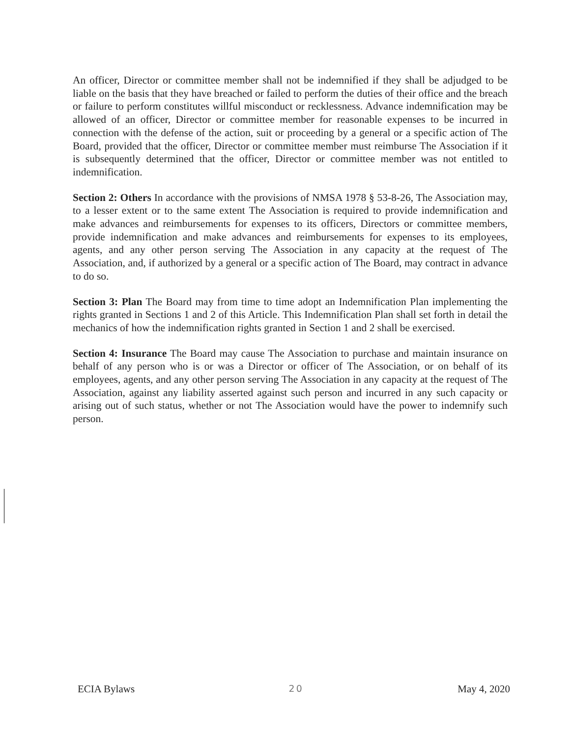An officer, Director or committee member shall not be indemnified if they shall be adjudged to be liable on the basis that they have breached or failed to perform the duties of their office and the breach or failure to perform constitutes willful misconduct or recklessness. Advance indemnification may be allowed of an officer, Director or committee member for reasonable expenses to be incurred in connection with the defense of the action, suit or proceeding by a general or a specific action of The Board, provided that the officer, Director or committee member must reimburse The Association if it is subsequently determined that the officer, Director or committee member was not entitled to indemnification.
Section 2: Others In accordance with the provisions of NMSA 1978 § 53-8-26, The Association may, to a lesser extent or to the same extent The Association is required to provide indemnification and make advances and reimbursements for expenses to its officers, Directors or committee members, provide indemnification and make advances and reimbursements for expenses to its employees, agents, and any other person serving The Association in any capacity at the request of The Association, and, if authorized by a general or a specific action of The Board, may contract in advance to do so.
Section 3: Plan The Board may from time to time adopt an Indemnification Plan implementing the rights granted in Sections 1 and 2 of this Article. This Indemnification Plan shall set forth in detail the mechanics of how the indemnification rights granted in Section 1 and 2 shall be exercised.
Section 4: Insurance The Board may cause The Association to purchase and maintain insurance on behalf of any person who is or was a Director or officer of The Association, or on behalf of its employees, agents, and any other person serving The Association in any capacity at the request of The Association, against any liability asserted against such person and incurred in any such capacity or arising out of such status, whether or not The Association would have the power to indemnify such person.
ECIA Bylaws 20 May 4, 2020